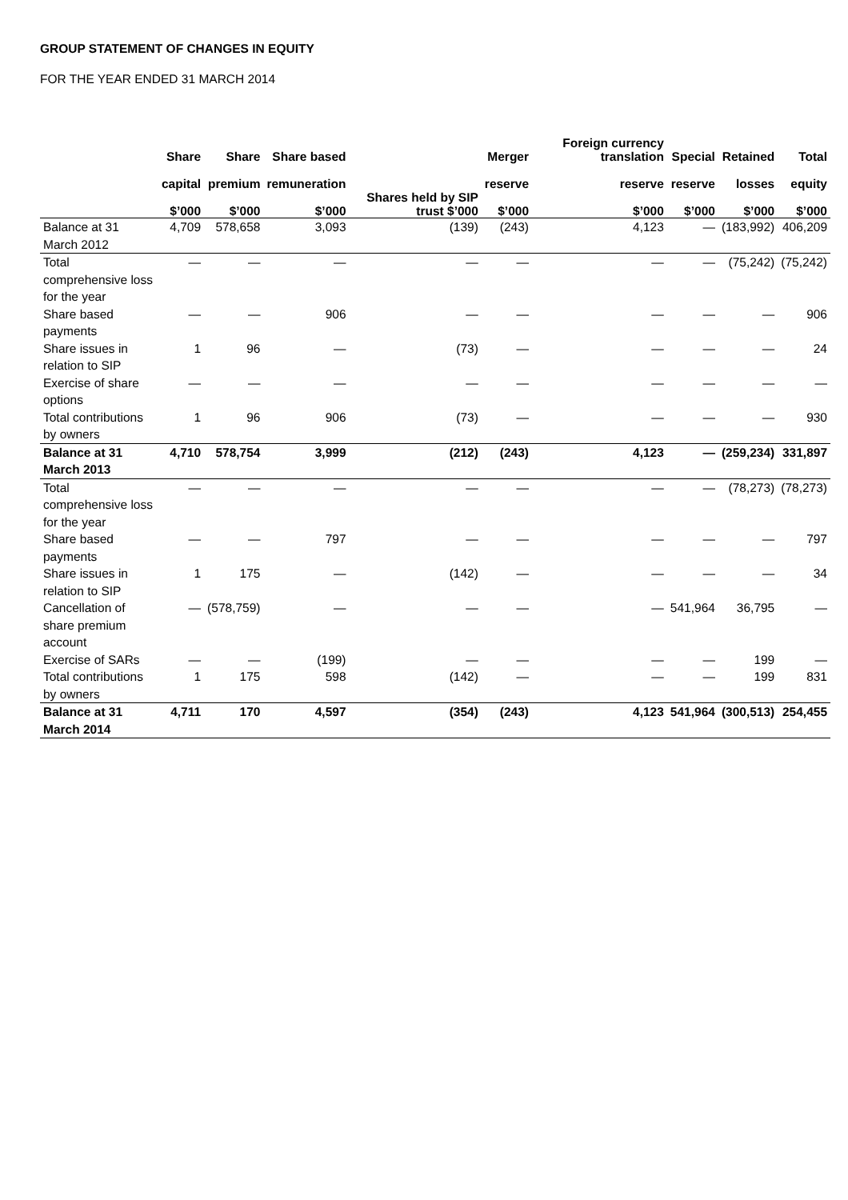GROUP STATEMENT OF CHANGES IN EQUITY
FOR THE YEAR ENDED 31 MARCH 2014
| | Share capital $’000 | Share premium $’000 | Share based remuneration $’000 | Shares held by SIP trust $’000 | Merger reserve $’000 | Foreign currency translation reserve $’000 | Special reserve $’000 | Retained losses $’000 | Total equity $’000 |
| --- | --- | --- | --- | --- | --- | --- | --- | --- | --- |
| Balance at 31 March 2012 | 4,709 | 578,658 | 3,093 | (139) | (243) | 4,123 | — | (183,992) | 406,209 |
| Total comprehensive loss for the year | — | — | — | — | — | — | — | (75,242) | (75,242) |
| Share based payments | — | — | 906 | — | — | — | — | — | 906 |
| Share issues in relation to SIP | 1 | 96 | — | (73) | — | — | — | — | 24 |
| Exercise of share options | — | — | — | — | — | — | — | — | — |
| Total contributions by owners | 1 | 96 | 906 | (73) | — | — | — | — | 930 |
| Balance at 31 March 2013 | 4,710 | 578,754 | 3,999 | (212) | (243) | 4,123 | — | (259,234) | 331,897 |
| Total comprehensive loss for the year | — | — | — | — | — | — | — | (78,273) | (78,273) |
| Share based payments | — | — | 797 | — | — | — | — | — | 797 |
| Share issues in relation to SIP | 1 | 175 | — | (142) | — | — | — | — | 34 |
| Cancellation of share premium account | — | (578,759) | — | — | — | — | 541,964 | 36,795 | — |
| Exercise of SARs | — | — | (199) | — | — | — | — | 199 | — |
| Total contributions by owners | 1 | 175 | 598 | (142) | — | — | — | 199 | 831 |
| Balance at 31 March 2014 | 4,711 | 170 | 4,597 | (354) | (243) | 4,123 | 541,964 | (300,513) | 254,455 |